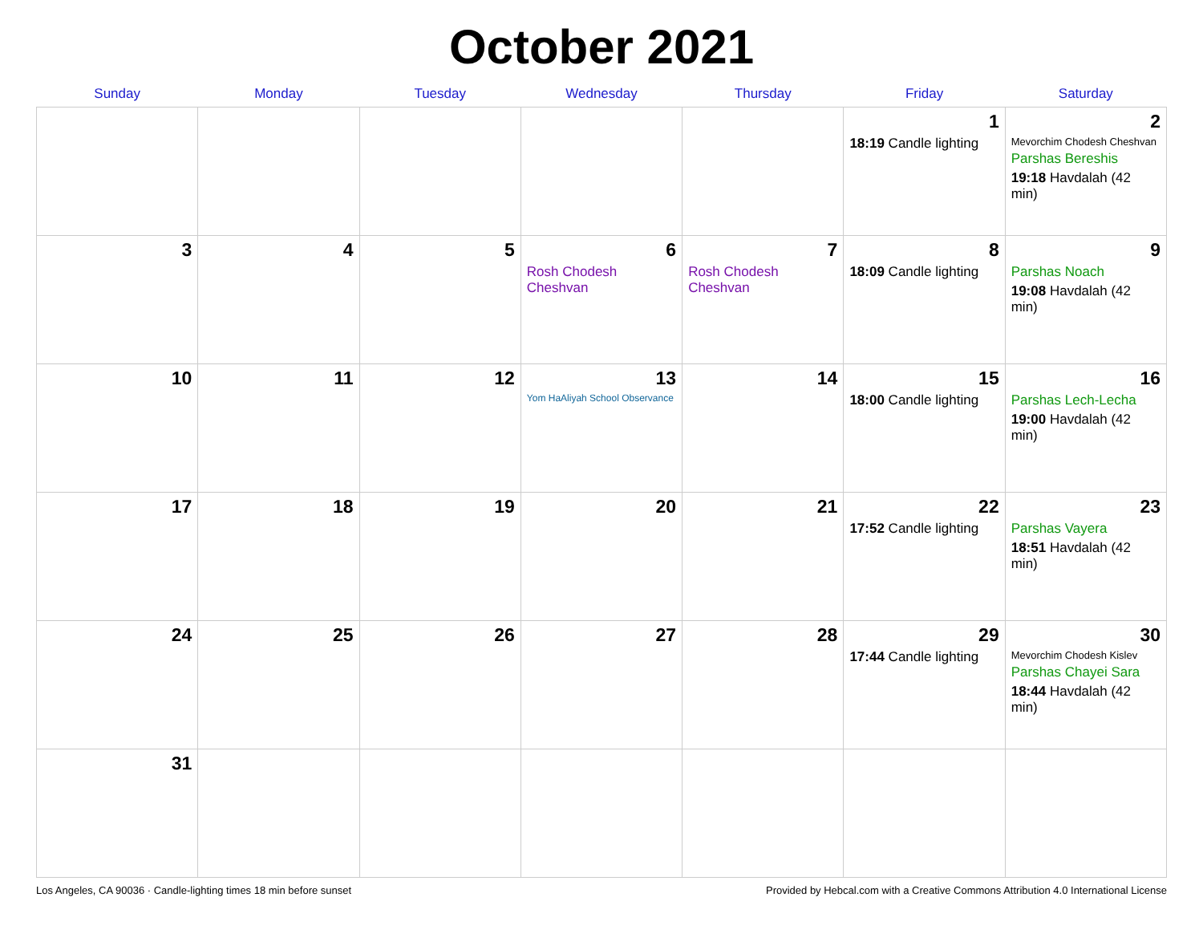October 2021
| Sunday | Monday | Tuesday | Wednesday | Thursday | Friday | Saturday |
| --- | --- | --- | --- | --- | --- | --- |
| | | | | | 1 18:19 Candle lighting | 2 Mevorchim Chodesh Cheshvan Parshas Bereshis 19:18 Havdalah (42 min) |
| 3 | 4 | 5 | 6 Rosh Chodesh Cheshvan | 7 Rosh Chodesh Cheshvan | 8 18:09 Candle lighting | 9 Parshas Noach 19:08 Havdalah (42 min) |
| 10 | 11 | 12 | 13 Yom HaAliyah School Observance | 14 | 15 18:00 Candle lighting | 16 Parshas Lech-Lecha 19:00 Havdalah (42 min) |
| 17 | 18 | 19 | 20 | 21 | 22 17:52 Candle lighting | 23 Parshas Vayera 18:51 Havdalah (42 min) |
| 24 | 25 | 26 | 27 | 28 | 29 17:44 Candle lighting | 30 Mevorchim Chodesh Kislev Parshas Chayei Sara 18:44 Havdalah (42 min) |
| 31 | | | | | | |
Los Angeles, CA 90036 · Candle-lighting times 18 min before sunset Provided by Hebcal.com with a Creative Commons Attribution 4.0 International License